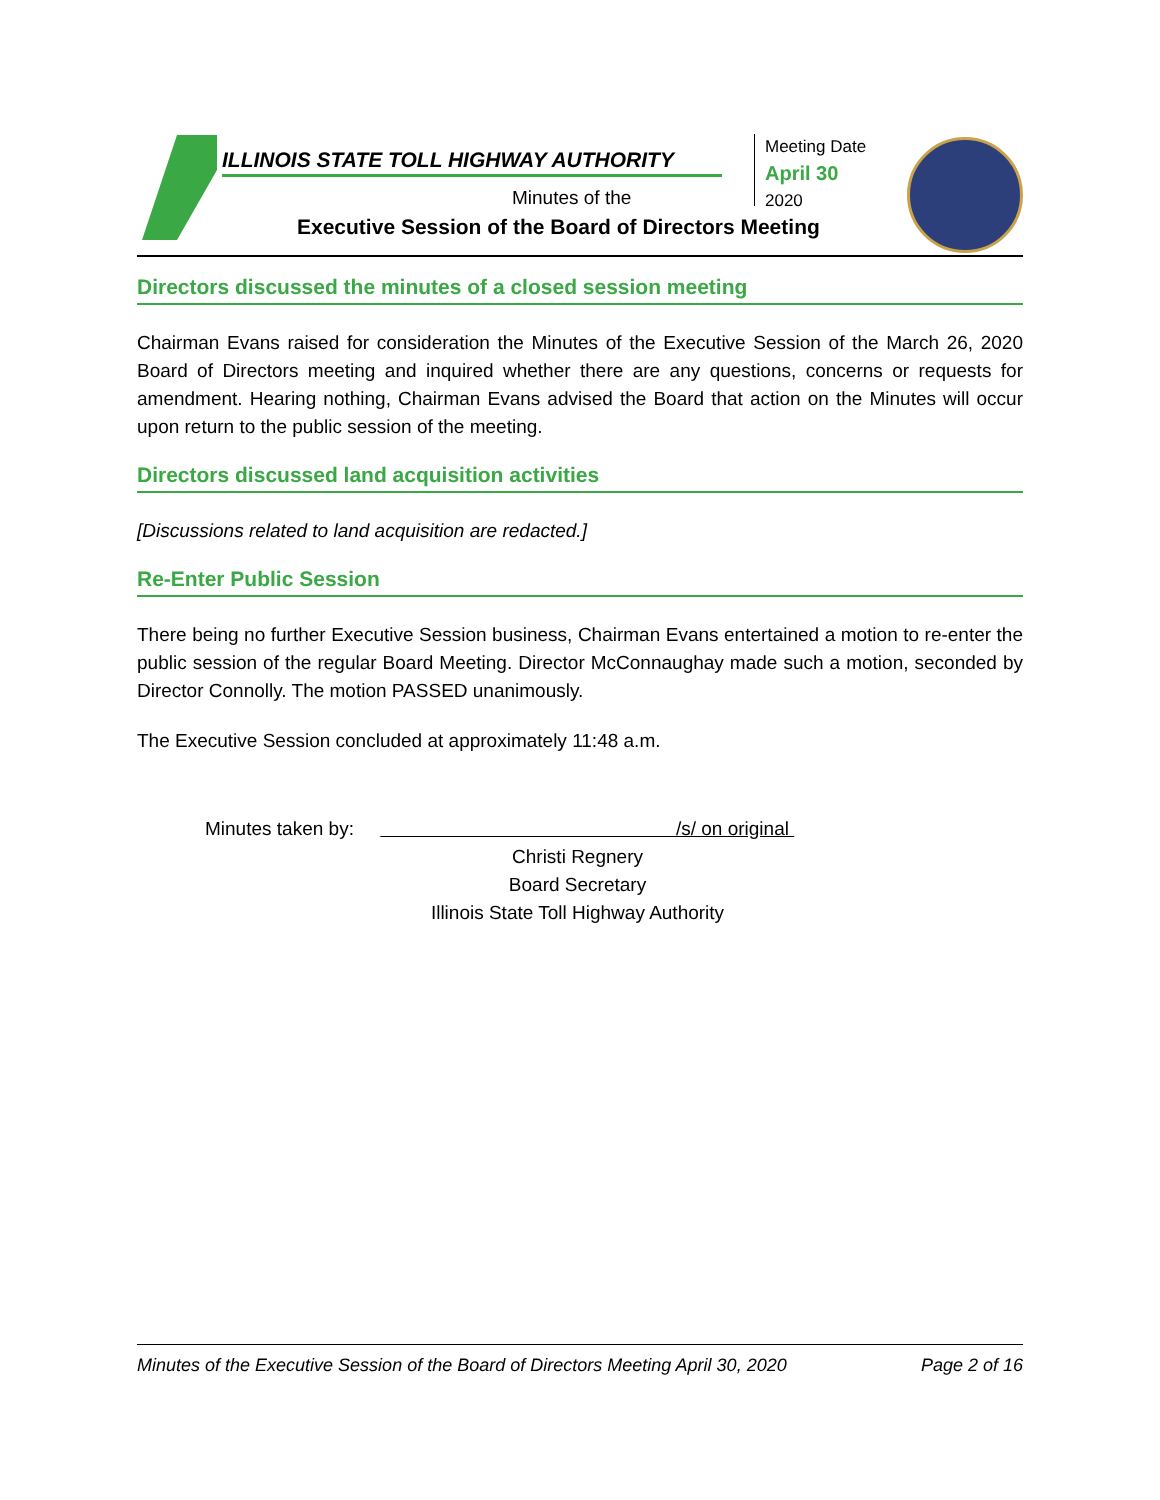ILLINOIS STATE TOLL HIGHWAY AUTHORITY
Minutes of the
Executive Session of the Board of Directors Meeting
Meeting Date
April 30
2020
Directors discussed the minutes of a closed session meeting
Chairman Evans raised for consideration the Minutes of the Executive Session of the March 26, 2020 Board of Directors meeting and inquired whether there are any questions, concerns or requests for amendment. Hearing nothing, Chairman Evans advised the Board that action on the Minutes will occur upon return to the public session of the meeting.
Directors discussed land acquisition activities
[Discussions related to land acquisition are redacted.]
Re-Enter Public Session
There being no further Executive Session business, Chairman Evans entertained a motion to re-enter the public session of the regular Board Meeting. Director McConnaughay made such a motion, seconded by Director Connolly. The motion PASSED unanimously.
The Executive Session concluded at approximately 11:48 a.m.
Minutes taken by: /s/ on original
Christi Regnery
Board Secretary
Illinois State Toll Highway Authority
Minutes of the Executive Session of the Board of Directors Meeting April 30, 2020 Page 2 of 16